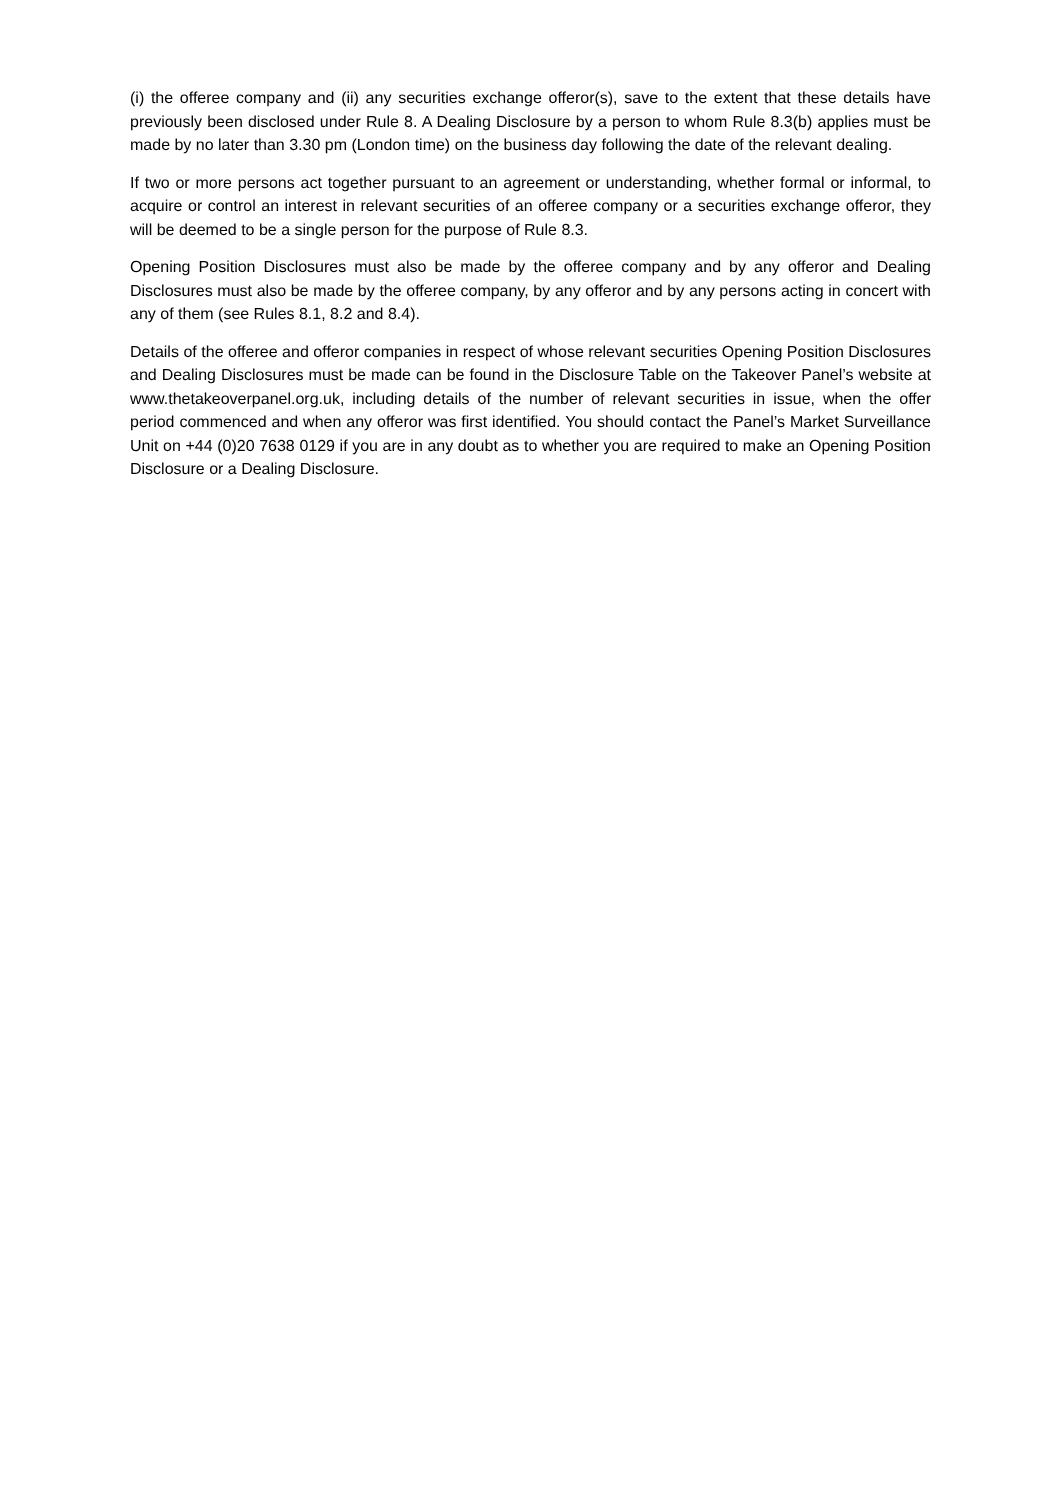(i) the offeree company and (ii) any securities exchange offeror(s), save to the extent that these details have previously been disclosed under Rule 8. A Dealing Disclosure by a person to whom Rule 8.3(b) applies must be made by no later than 3.30 pm (London time) on the business day following the date of the relevant dealing.
If two or more persons act together pursuant to an agreement or understanding, whether formal or informal, to acquire or control an interest in relevant securities of an offeree company or a securities exchange offeror, they will be deemed to be a single person for the purpose of Rule 8.3.
Opening Position Disclosures must also be made by the offeree company and by any offeror and Dealing Disclosures must also be made by the offeree company, by any offeror and by any persons acting in concert with any of them (see Rules 8.1, 8.2 and 8.4).
Details of the offeree and offeror companies in respect of whose relevant securities Opening Position Disclosures and Dealing Disclosures must be made can be found in the Disclosure Table on the Takeover Panel’s website at www.thetakeoverpanel.org.uk, including details of the number of relevant securities in issue, when the offer period commenced and when any offeror was first identified. You should contact the Panel’s Market Surveillance Unit on +44 (0)20 7638 0129 if you are in any doubt as to whether you are required to make an Opening Position Disclosure or a Dealing Disclosure.